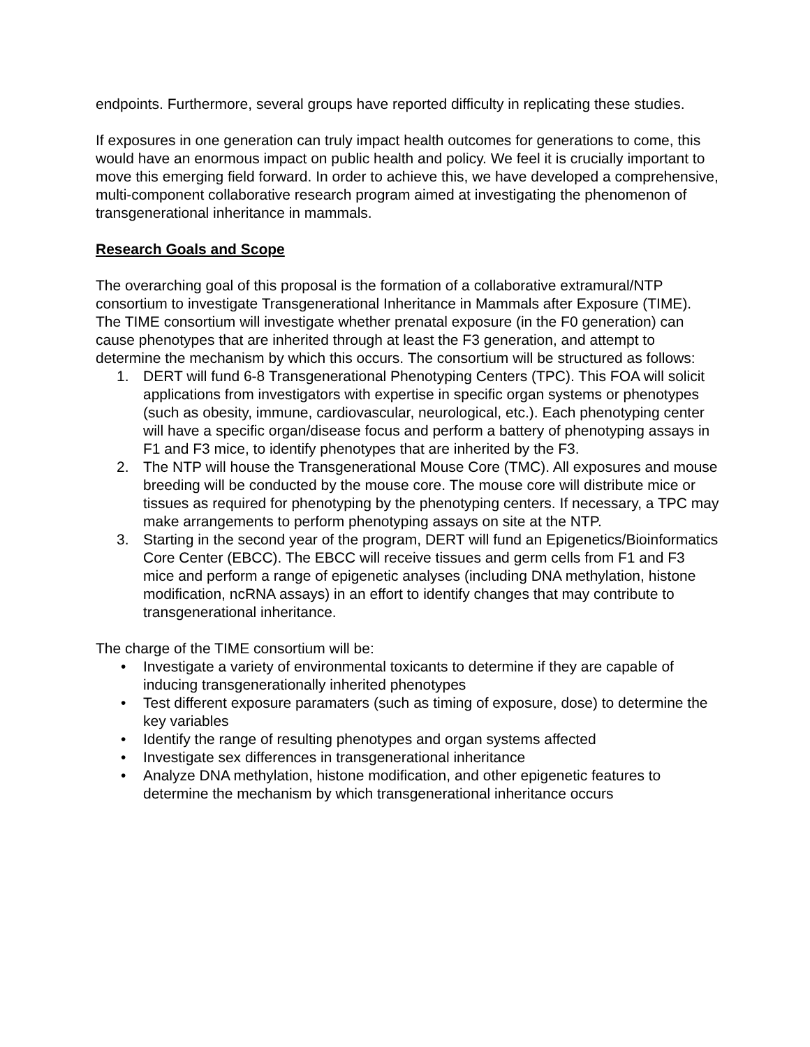endpoints. Furthermore, several groups have reported difficulty in replicating these studies.
If exposures in one generation can truly impact health outcomes for generations to come, this would have an enormous impact on public health and policy. We feel it is crucially important to move this emerging field forward. In order to achieve this, we have developed a comprehensive, multi-component collaborative research program aimed at investigating the phenomenon of transgenerational inheritance in mammals.
Research Goals and Scope
The overarching goal of this proposal is the formation of a collaborative extramural/NTP consortium to investigate Transgenerational Inheritance in Mammals after Exposure (TIME). The TIME consortium will investigate whether prenatal exposure (in the F0 generation) can cause phenotypes that are inherited through at least the F3 generation, and attempt to determine the mechanism by which this occurs. The consortium will be structured as follows:
1. DERT will fund 6-8 Transgenerational Phenotyping Centers (TPC). This FOA will solicit applications from investigators with expertise in specific organ systems or phenotypes (such as obesity, immune, cardiovascular, neurological, etc.). Each phenotyping center will have a specific organ/disease focus and perform a battery of phenotyping assays in F1 and F3 mice, to identify phenotypes that are inherited by the F3.
2. The NTP will house the Transgenerational Mouse Core (TMC). All exposures and mouse breeding will be conducted by the mouse core. The mouse core will distribute mice or tissues as required for phenotyping by the phenotyping centers. If necessary, a TPC may make arrangements to perform phenotyping assays on site at the NTP.
3. Starting in the second year of the program, DERT will fund an Epigenetics/Bioinformatics Core Center (EBCC). The EBCC will receive tissues and germ cells from F1 and F3 mice and perform a range of epigenetic analyses (including DNA methylation, histone modification, ncRNA assays) in an effort to identify changes that may contribute to transgenerational inheritance.
The charge of the TIME consortium will be:
• Investigate a variety of environmental toxicants to determine if they are capable of inducing transgenerationally inherited phenotypes
• Test different exposure paramaters (such as timing of exposure, dose) to determine the key variables
• Identify the range of resulting phenotypes and organ systems affected
• Investigate sex differences in transgenerational inheritance
• Analyze DNA methylation, histone modification, and other epigenetic features to determine the mechanism by which transgenerational inheritance occurs